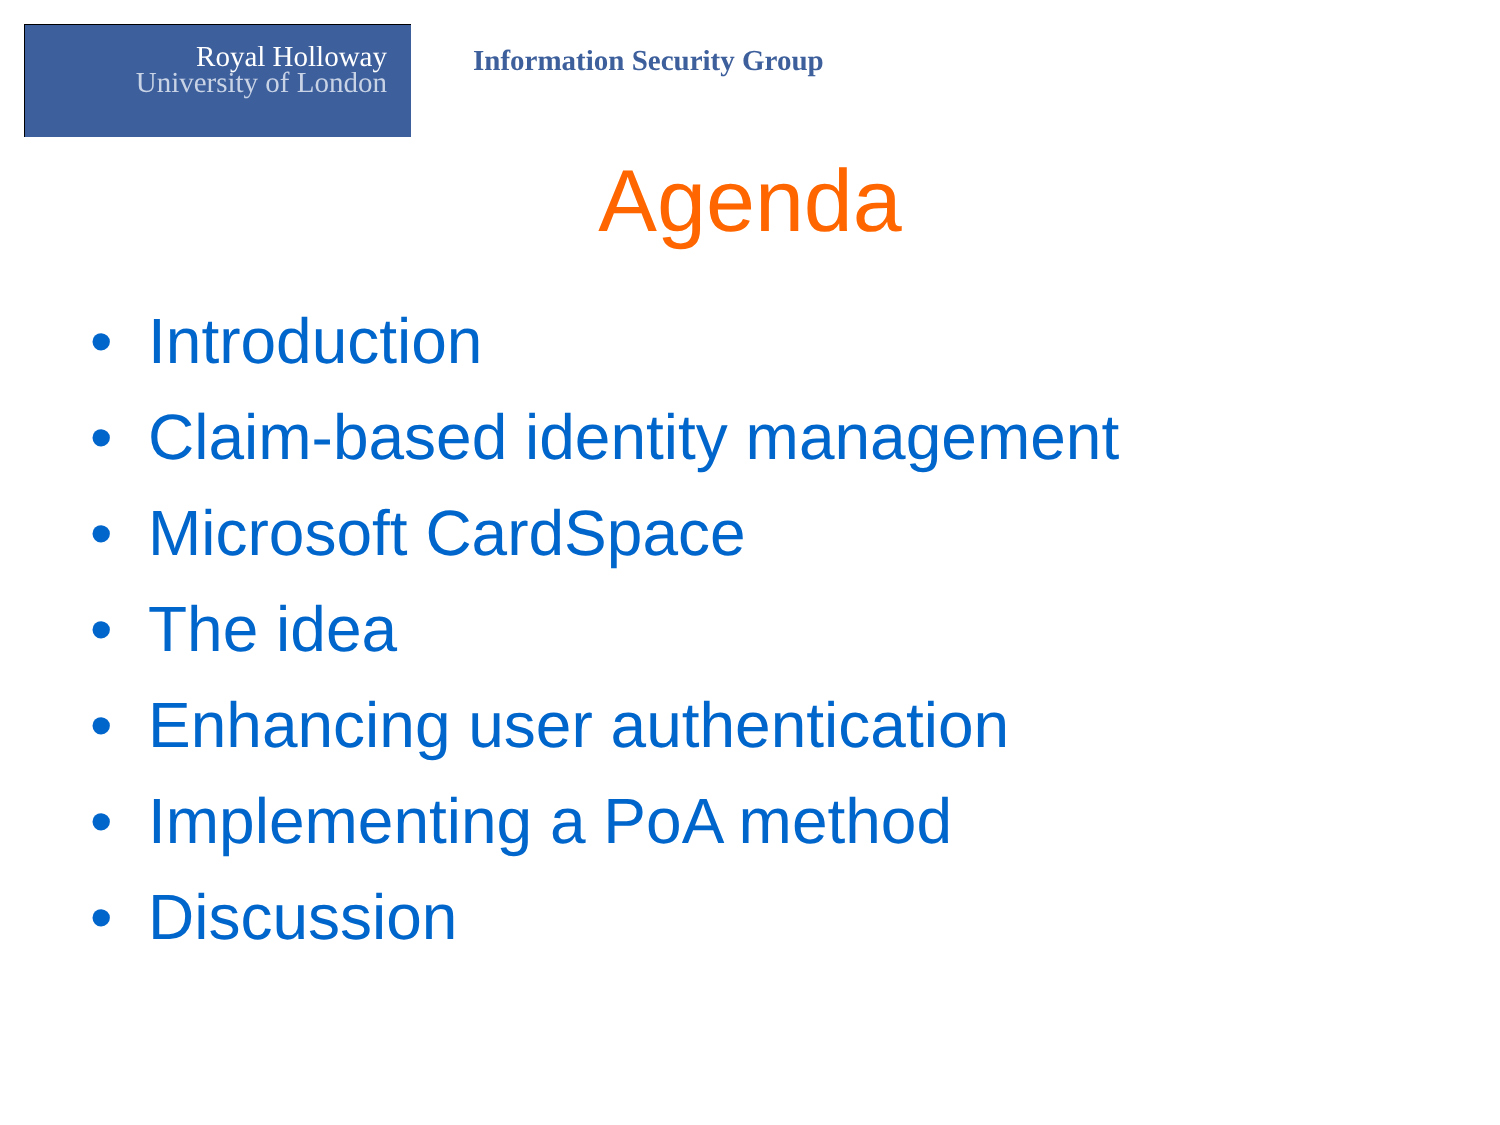Royal Holloway
University of London
Information Security Group
Agenda
• Introduction
• Claim-based identity management
• Microsoft CardSpace
• The idea
• Enhancing user authentication
• Implementing a PoA method
• Discussion